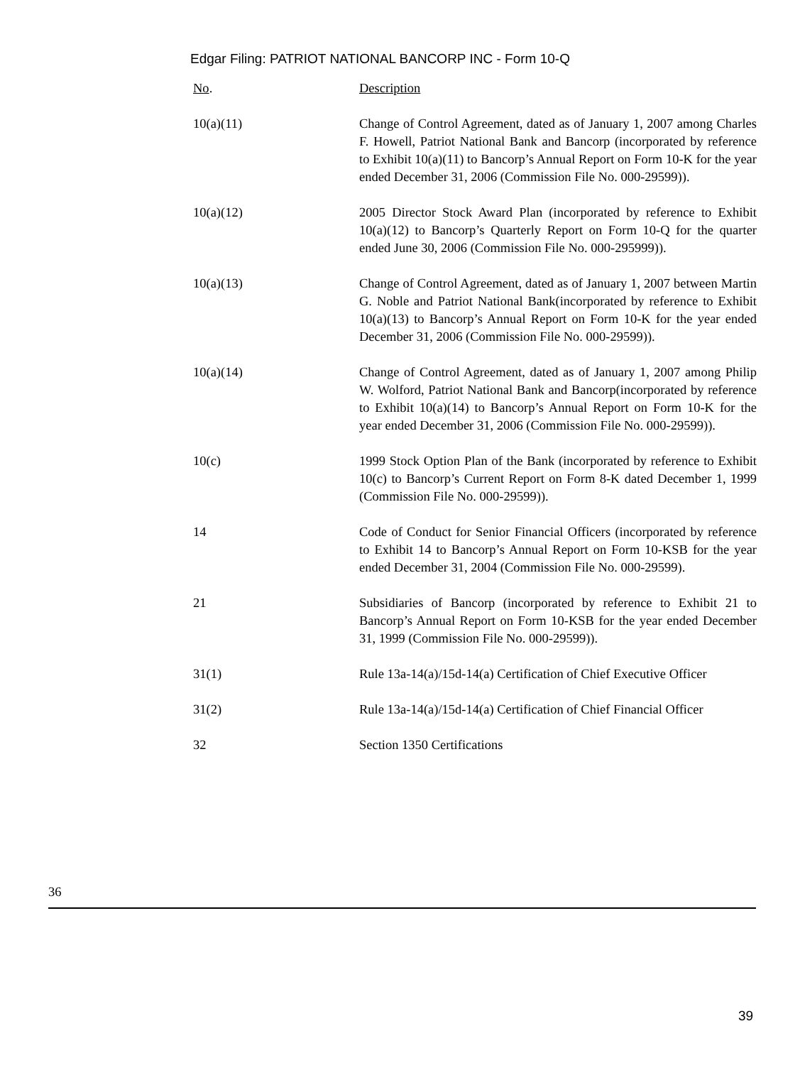Edgar Filing: PATRIOT NATIONAL BANCORP INC - Form 10-Q
| No . | Description |
| --- | --- |
| 10(a)(11) | Change of Control Agreement, dated as of January 1, 2007 among Charles F. Howell, Patriot National Bank and Bancorp (incorporated by reference to Exhibit 10(a)(11) to Bancorp’s Annual Report on Form 10-K for the year ended December 31, 2006 (Commission File No. 000-29599)). |
| 10(a)(12) | 2005 Director Stock Award Plan (incorporated by reference to Exhibit 10(a)(12) to Bancorp’s Quarterly Report on Form 10-Q for the quarter ended June 30, 2006 (Commission File No. 000-295999)). |
| 10(a)(13) | Change of Control Agreement, dated as of January 1, 2007 between Martin G. Noble and Patriot National Bank(incorporated by reference to Exhibit 10(a)(13) to Bancorp’s Annual Report on Form 10-K for the year ended December 31, 2006 (Commission File No. 000-29599)). |
| 10(a)(14) | Change of Control Agreement, dated as of January 1, 2007 among Philip W. Wolford, Patriot National Bank and Bancorp(incorporated by reference to Exhibit 10(a)(14) to Bancorp’s Annual Report on Form 10-K for the year ended December 31, 2006 (Commission File No. 000-29599)). |
| 10(c) | 1999 Stock Option Plan of the Bank (incorporated by reference to Exhibit 10(c) to Bancorp’s Current Report on Form 8-K dated December 1, 1999 (Commission File No. 000-29599)). |
| 14 | Code of Conduct for Senior Financial Officers (incorporated by reference to Exhibit 14 to Bancorp’s Annual Report on Form 10-KSB for the year ended December 31, 2004 (Commission File No. 000-29599). |
| 21 | Subsidiaries of Bancorp (incorporated by reference to Exhibit 21 to Bancorp’s Annual Report on Form 10-KSB for the year ended December 31, 1999 (Commission File No. 000-29599)). |
| 31(1) | Rule 13a-14(a)/15d-14(a) Certification of Chief Executive Officer |
| 31(2) | Rule 13a-14(a)/15d-14(a) Certification of Chief Financial Officer |
| 32 | Section 1350 Certifications |
36
39